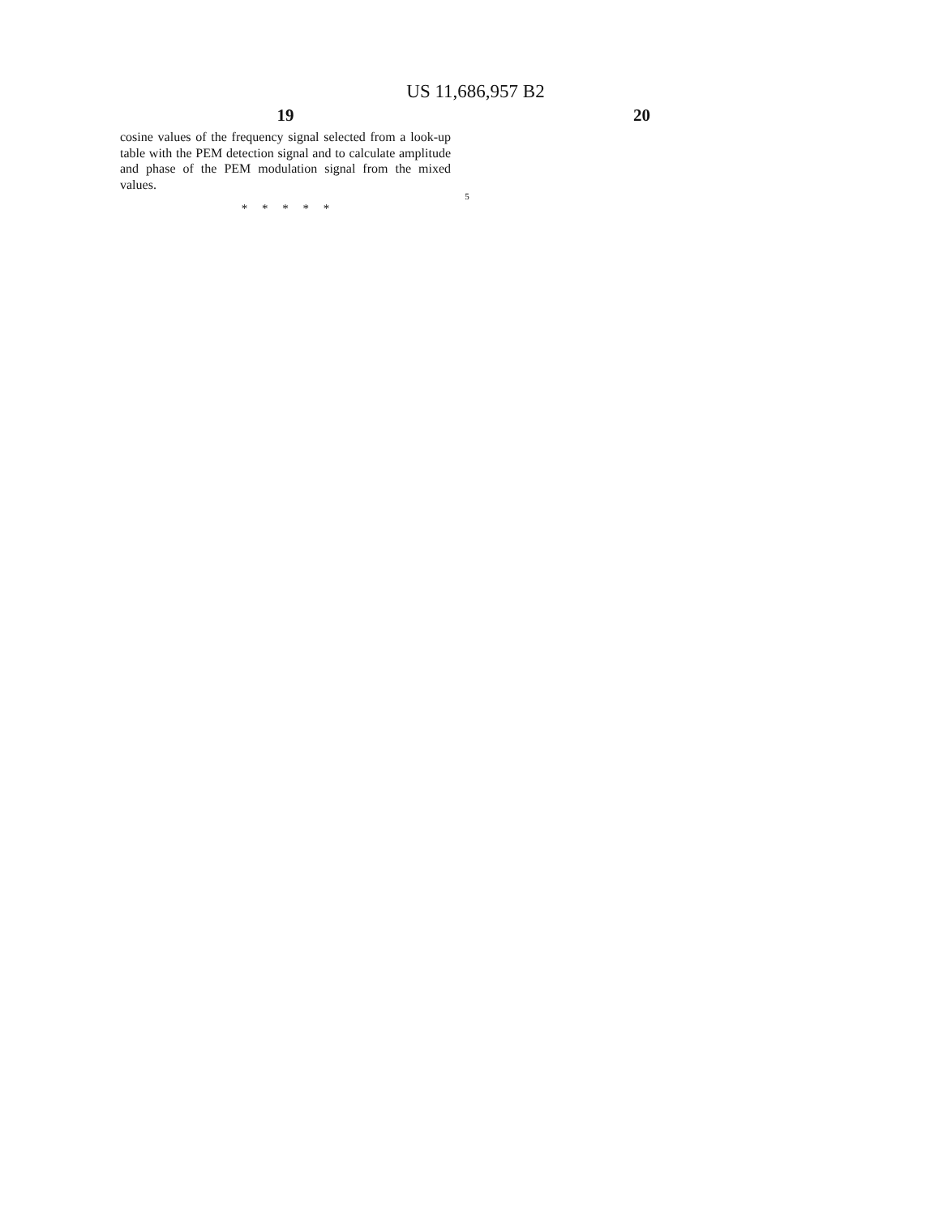US 11,686,957 B2
19
cosine values of the frequency signal selected from a look-up table with the PEM detection signal and to calculate amplitude and phase of the PEM modulation signal from the mixed values.
* * * * *
5
20